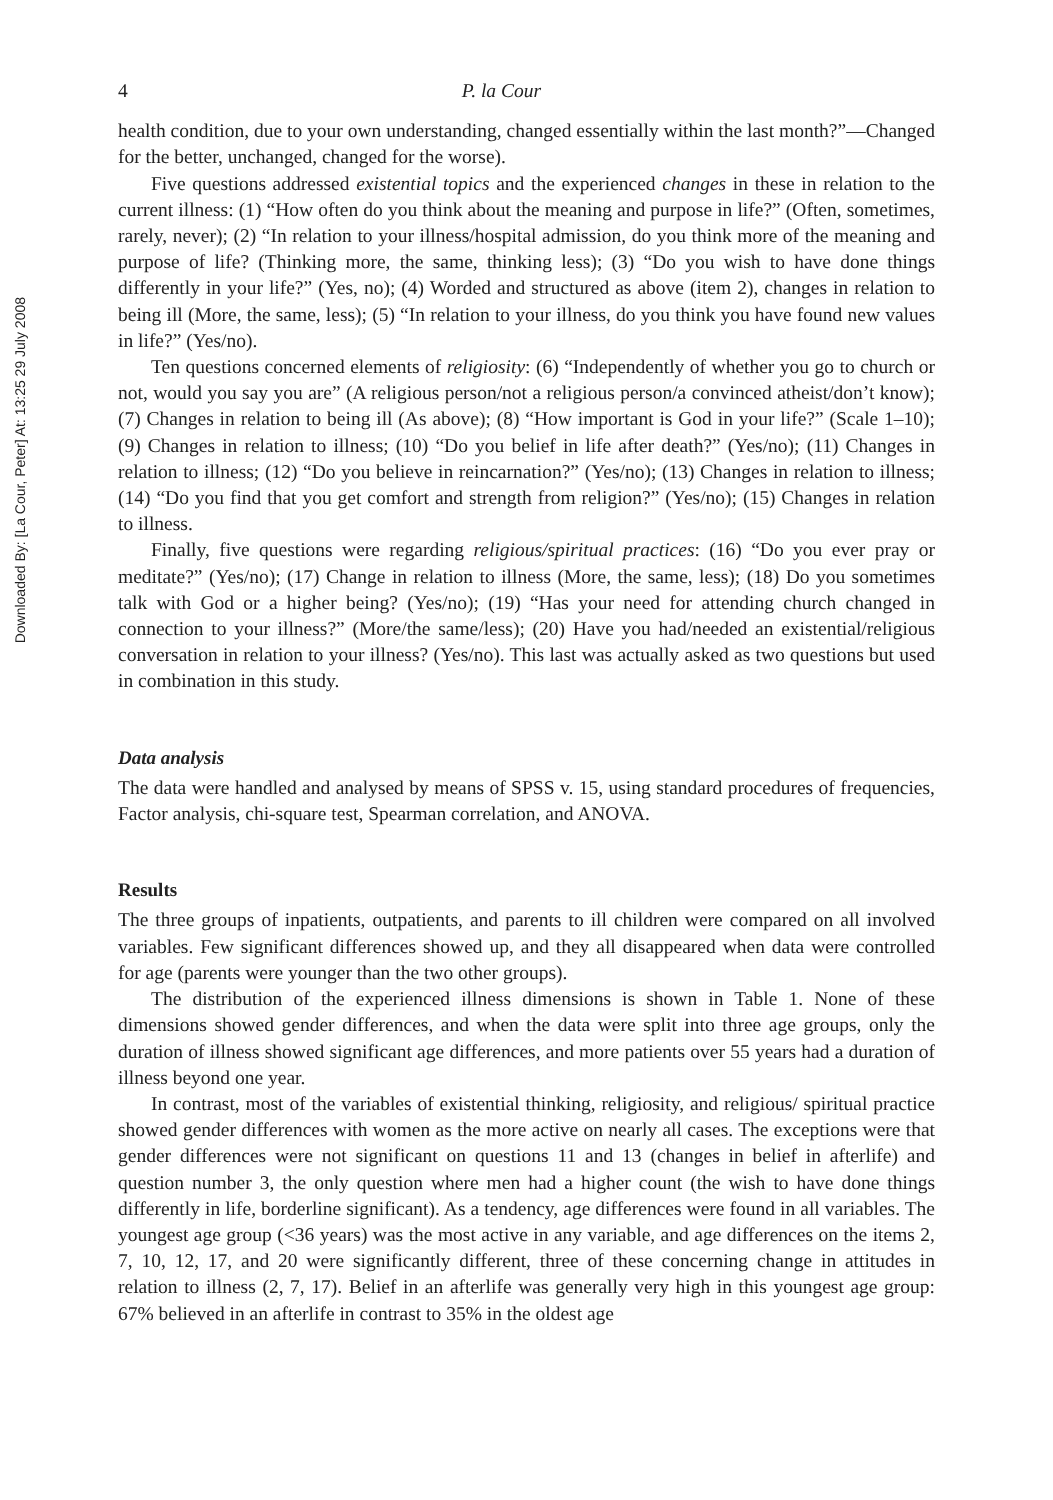Downloaded By: [La Cour, Peter] At: 13:25 29 July 2008
4 P. la Cour
health condition, due to your own understanding, changed essentially within the last month?”—Changed for the better, unchanged, changed for the worse).
Five questions addressed existential topics and the experienced changes in these in relation to the current illness: (1) “How often do you think about the meaning and purpose in life?” (Often, sometimes, rarely, never); (2) “In relation to your illness/hospital admission, do you think more of the meaning and purpose of life? (Thinking more, the same, thinking less); (3) “Do you wish to have done things differently in your life?” (Yes, no); (4) Worded and structured as above (item 2), changes in relation to being ill (More, the same, less); (5) “In relation to your illness, do you think you have found new values in life?” (Yes/no).
Ten questions concerned elements of religiosity: (6) “Independently of whether you go to church or not, would you say you are” (A religious person/not a religious person/a convinced atheist/don’t know); (7) Changes in relation to being ill (As above); (8) “How important is God in your life?” (Scale 1–10); (9) Changes in relation to illness; (10) “Do you belief in life after death?” (Yes/no); (11) Changes in relation to illness; (12) “Do you believe in reincarnation?” (Yes/no); (13) Changes in relation to illness; (14) “Do you find that you get comfort and strength from religion?” (Yes/no); (15) Changes in relation to illness.
Finally, five questions were regarding religious/spiritual practices: (16) “Do you ever pray or meditate?” (Yes/no); (17) Change in relation to illness (More, the same, less); (18) Do you sometimes talk with God or a higher being? (Yes/no); (19) “Has your need for attending church changed in connection to your illness?” (More/the same/less); (20) Have you had/needed an existential/religious conversation in relation to your illness? (Yes/no). This last was actually asked as two questions but used in combination in this study.
Data analysis
The data were handled and analysed by means of SPSS v. 15, using standard procedures of frequencies, Factor analysis, chi-square test, Spearman correlation, and ANOVA.
Results
The three groups of inpatients, outpatients, and parents to ill children were compared on all involved variables. Few significant differences showed up, and they all disappeared when data were controlled for age (parents were younger than the two other groups).
The distribution of the experienced illness dimensions is shown in Table 1. None of these dimensions showed gender differences, and when the data were split into three age groups, only the duration of illness showed significant age differences, and more patients over 55 years had a duration of illness beyond one year.
In contrast, most of the variables of existential thinking, religiosity, and religious/ spiritual practice showed gender differences with women as the more active on nearly all cases. The exceptions were that gender differences were not significant on questions 11 and 13 (changes in belief in afterlife) and question number 3, the only question where men had a higher count (the wish to have done things differently in life, borderline significant). As a tendency, age differences were found in all variables. The youngest age group (<36 years) was the most active in any variable, and age differences on the items 2, 7, 10, 12, 17, and 20 were significantly different, three of these concerning change in attitudes in relation to illness (2, 7, 17). Belief in an afterlife was generally very high in this youngest age group: 67% believed in an afterlife in contrast to 35% in the oldest age